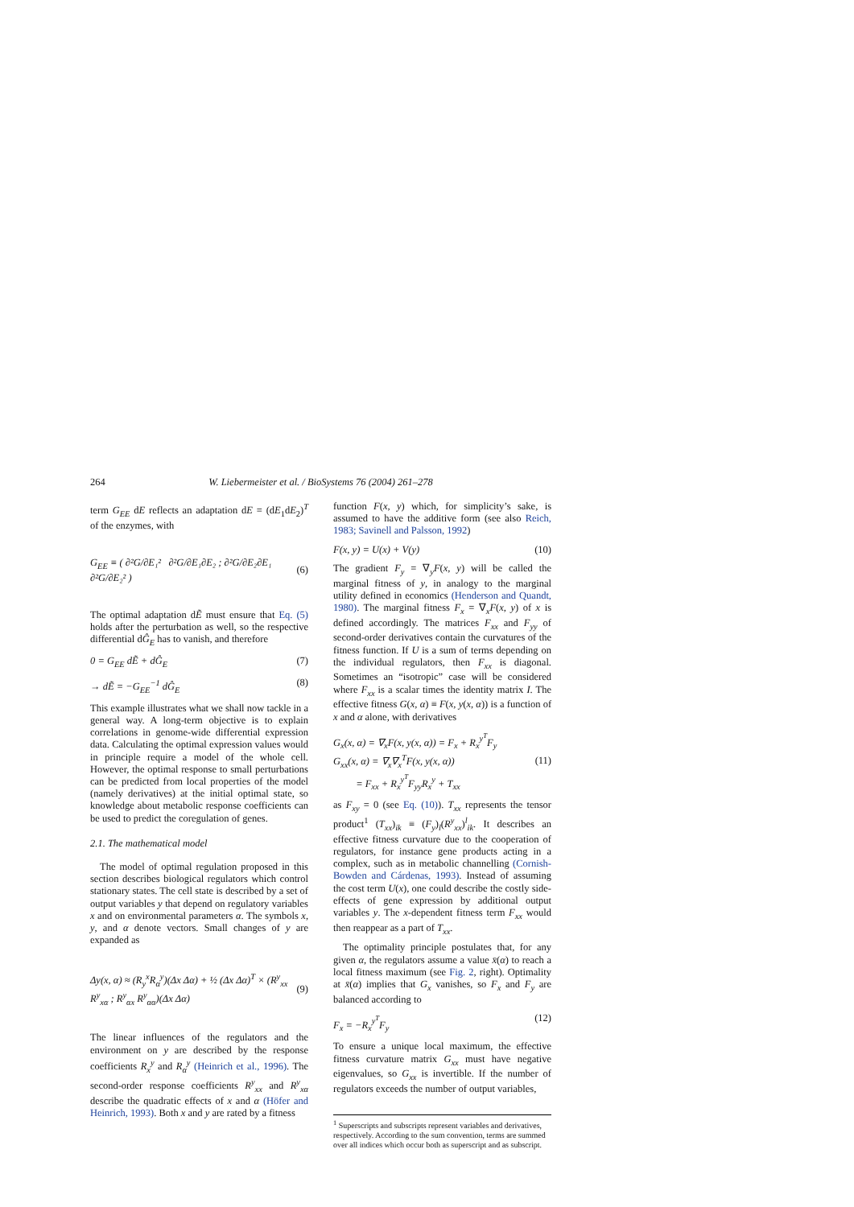264 W. Liebermeister et al. / BioSystems 76 (2004) 261–278
term G<sub>EE</sub> dE reflects an adaptation dE = (dE<sub>1</sub>dE<sub>2</sub>)<sup>T</sup> of the enzymes, with
G<sub>EE</sub> ≡ ( ∂²G/∂E₁² ∂²G/∂E₁∂E₂ ; ∂²G/∂E₂∂E₁ ∂²G/∂E₂² ) (6)
The optimal adaptation dẼ must ensure that Eq. (5) holds after the perturbation as well, so the respective differential dĜ<sub>E</sub> has to vanish, and therefore
0 = G<sub>EE</sub> dẼ + dĜ<sub>E</sub> (7)
→ dẼ = −G<sub>EE</sub><sup>−1</sup> dĜ<sub>E</sub> (8)
This example illustrates what we shall now tackle in a general way. A long-term objective is to explain correlations in genome-wide differential expression data. Calculating the optimal expression values would in principle require a model of the whole cell. However, the optimal response to small perturbations can be predicted from local properties of the model (namely derivatives) at the initial optimal state, so knowledge about metabolic response coefficients can be used to predict the coregulation of genes.
2.1. The mathematical model
The model of optimal regulation proposed in this section describes biological regulators which control stationary states. The cell state is described by a set of output variables y that depend on regulatory variables x and on environmental parameters α. The symbols x, y, and α denote vectors. Small changes of y are expanded as
Δy(x, α) ≈ (R<sub>y</sub><sup>x</sup>R<sub>α</sub><sup>y</sup>)(Δx Δα) + ½ (Δx Δα)<sup>T</sup> × (R<sup>y</sup><sub>xx</sub> R<sup>y</sup><sub>xα</sub> ; R<sup>y</sup><sub>αx</sub> R<sup>y</sup><sub>αα</sub>)(Δx Δα) (9)
The linear influences of the regulators and the environment on y are described by the response coefficients R<sub>x</sub><sup>y</sup> and R<sub>α</sub><sup>y</sup> (Heinrich et al., 1996). The second-order response coefficients R<sup>y</sup><sub>xx</sub> and R<sup>y</sup><sub>xα</sub> describe the quadratic effects of x and α (Höfer and Heinrich, 1993). Both x and y are rated by a fitness
function F(x, y) which, for simplicity’s sake, is assumed to have the additive form (see also Reich, 1983; Savinell and Palsson, 1992)
F(x, y) = U(x) + V(y) (10)
The gradient F<sub>y</sub> = ∇<sub>y</sub>F(x, y) will be called the marginal fitness of y, in analogy to the marginal utility defined in economics (Henderson and Quandt, 1980). The marginal fitness F<sub>x</sub> = ∇<sub>x</sub>F(x, y) of x is defined accordingly. The matrices F<sub>xx</sub> and F<sub>yy</sub> of second-order derivatives contain the curvatures of the fitness function. If U is a sum of terms depending on the individual regulators, then F<sub>xx</sub> is diagonal. Sometimes an “isotropic” case will be considered where F<sub>xx</sub> is a scalar times the identity matrix I. The effective fitness G(x, α) ≡ F(x, y(x, α)) is a function of x and α alone, with derivatives
G<sub>x</sub>(x, α) = ∇<sub>x</sub>F(x, y(x, α)) = F<sub>x</sub> + R<sub>x</sub><sup>y<sup>T</sup></sup>F<sub>y</sub>
G<sub>xx</sub>(x, α) = ∇<sub>x</sub>∇<sub>x</sub><sup>T</sup>F(x, y(x, α))
= F<sub>xx</sub> + R<sub>x</sub><sup>y<sup>T</sup></sup>F<sub>yy</sub>R<sub>x</sub><sup>y</sup> + T<sub>xx</sub> (11)
as F<sub>xy</sub> = 0 (see Eq. (10)). T<sub>xx</sub> represents the tensor product<sup>1</sup> (T<sub>xx</sub>)<sub>ik</sub> ≡ (F<sub>y</sub>)<sub>l</sub>(R<sup>y</sup><sub>xx</sub>)<sup>l</sup><sub>ik</sub>. It describes an effective fitness curvature due to the cooperation of regulators, for instance gene products acting in a complex, such as in metabolic channelling (Cornish-Bowden and Cárdenas, 1993). Instead of assuming the cost term U(x), one could describe the costly side-effects of gene expression by additional output variables y. The x-dependent fitness term F<sub>xx</sub> would then reappear as a part of T<sub>xx</sub>.
The optimality principle postulates that, for any given α, the regulators assume a value x̄(α) to reach a local fitness maximum (see Fig. 2, right). Optimality at x̄(α) implies that G<sub>x</sub> vanishes, so F<sub>x</sub> and F<sub>y</sub> are balanced according to
F<sub>x</sub> = −R<sub>x</sub><sup>y<sup>T</sup></sup>F<sub>y</sub> (12)
To ensure a unique local maximum, the effective fitness curvature matrix G<sub>xx</sub> must have negative eigenvalues, so G<sub>xx</sub> is invertible. If the number of regulators exceeds the number of output variables,
<sup>1</sup> Superscripts and subscripts represent variables and derivatives, respectively. According to the sum convention, terms are summed over all indices which occur both as superscript and as subscript.